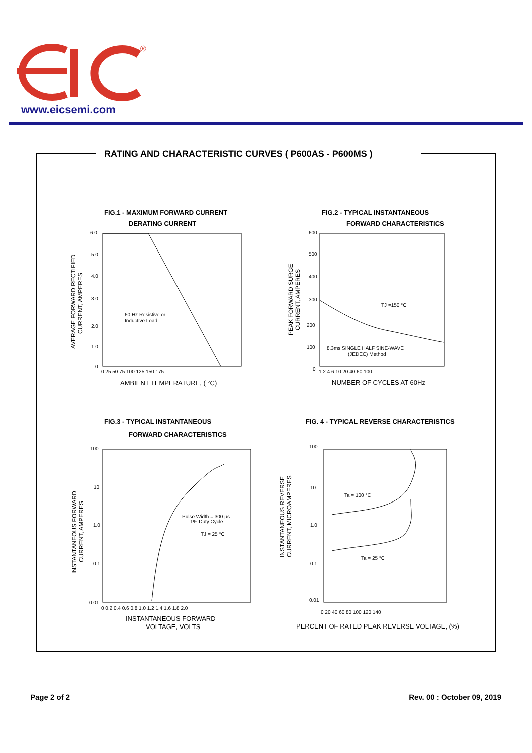®
www.eicsemi.com
RATING AND CHARACTERISTIC CURVES ( P600AS - P600MS )
FIG.1 - MAXIMUM FORWARD CURRENT
DERATING CURRENT
60 Hz Resistive or
Inductive Load
AVERAGE FORWARD RECTIFIED
CURRENT, AMPERES
6.0
5.0
4.0
3.0
2.0
1.0
0
0 25 50 75 100 125 150 175
AMBIENT TEMPERATURE, ( °C)
FIG.2 - TYPICAL INSTANTANEOUS
FORWARD CHARACTERISTICS
TJ =150 °C
8.3ms SINGLE HALF SINE-WAVE
(JEDEC) Method
PEAK FORWARD SURGE
CURRENT, AMPERES
600
500
400
300
200
100
0
1 2 4 6 10 20 40 60 100
NUMBER OF CYCLES AT 60Hz
FIG.3 - TYPICAL INSTANTANEOUS
FORWARD CHARACTERISTICS
Pulse Width = 300 μs
1% Duty Cycle
TJ = 25 °C
INSTANTANEOUS FORWARD
CURRENT, AMPERES
100
10
1.0
0.1
0.01
0 0.2 0.4 0.6 0.8 1.0 1.2 1.4 1.6 1.8 2.0
INSTANTANEOUS FORWARD
VOLTAGE, VOLTS
FIG. 4 - TYPICAL REVERSE CHARACTERISTICS
Ta = 100 °C
Ta = 25 °C
INSTANTANEOUS REVERSE
CURRENT, MICROAMPERES
100
10
1.0
0.1
0.01
0 20 40 60 80 100 120 140
PERCENT OF RATED PEAK REVERSE VOLTAGE, (%)
Page 2 of 2 Rev. 00 : October 09, 2019